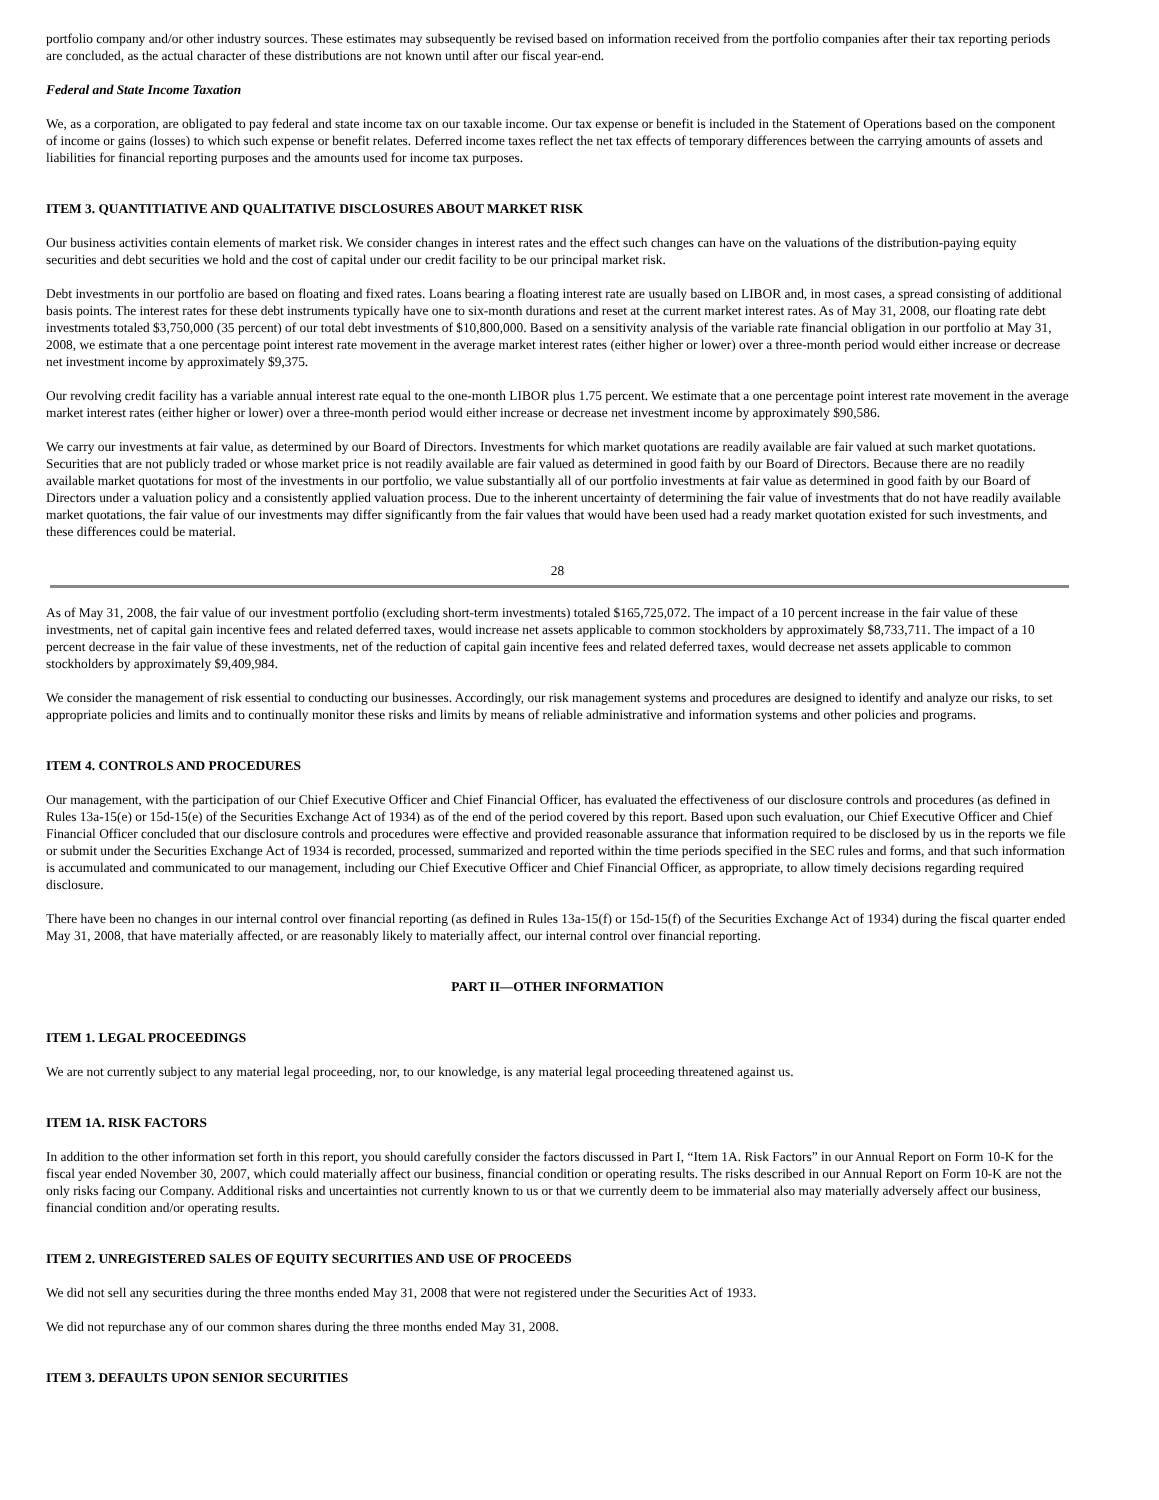portfolio company and/or other industry sources. These estimates may subsequently be revised based on information received from the portfolio companies after their tax reporting periods are concluded, as the actual character of these distributions are not known until after our fiscal year-end.
Federal and State Income Taxation
We, as a corporation, are obligated to pay federal and state income tax on our taxable income. Our tax expense or benefit is included in the Statement of Operations based on the component of income or gains (losses) to which such expense or benefit relates. Deferred income taxes reflect the net tax effects of temporary differences between the carrying amounts of assets and liabilities for financial reporting purposes and the amounts used for income tax purposes.
ITEM 3. QUANTITIATIVE AND QUALITATIVE DISCLOSURES ABOUT MARKET RISK
Our business activities contain elements of market risk. We consider changes in interest rates and the effect such changes can have on the valuations of the distribution-paying equity securities and debt securities we hold and the cost of capital under our credit facility to be our principal market risk.
Debt investments in our portfolio are based on floating and fixed rates. Loans bearing a floating interest rate are usually based on LIBOR and, in most cases, a spread consisting of additional basis points. The interest rates for these debt instruments typically have one to six-month durations and reset at the current market interest rates. As of May 31, 2008, our floating rate debt investments totaled $3,750,000 (35 percent) of our total debt investments of $10,800,000. Based on a sensitivity analysis of the variable rate financial obligation in our portfolio at May 31, 2008, we estimate that a one percentage point interest rate movement in the average market interest rates (either higher or lower) over a three-month period would either increase or decrease net investment income by approximately $9,375.
Our revolving credit facility has a variable annual interest rate equal to the one-month LIBOR plus 1.75 percent. We estimate that a one percentage point interest rate movement in the average market interest rates (either higher or lower) over a three-month period would either increase or decrease net investment income by approximately $90,586.
We carry our investments at fair value, as determined by our Board of Directors. Investments for which market quotations are readily available are fair valued at such market quotations. Securities that are not publicly traded or whose market price is not readily available are fair valued as determined in good faith by our Board of Directors. Because there are no readily available market quotations for most of the investments in our portfolio, we value substantially all of our portfolio investments at fair value as determined in good faith by our Board of Directors under a valuation policy and a consistently applied valuation process. Due to the inherent uncertainty of determining the fair value of investments that do not have readily available market quotations, the fair value of our investments may differ significantly from the fair values that would have been used had a ready market quotation existed for such investments, and these differences could be material.
28
As of May 31, 2008, the fair value of our investment portfolio (excluding short-term investments) totaled $165,725,072. The impact of a 10 percent increase in the fair value of these investments, net of capital gain incentive fees and related deferred taxes, would increase net assets applicable to common stockholders by approximately $8,733,711. The impact of a 10 percent decrease in the fair value of these investments, net of the reduction of capital gain incentive fees and related deferred taxes, would decrease net assets applicable to common stockholders by approximately $9,409,984.
We consider the management of risk essential to conducting our businesses. Accordingly, our risk management systems and procedures are designed to identify and analyze our risks, to set appropriate policies and limits and to continually monitor these risks and limits by means of reliable administrative and information systems and other policies and programs.
ITEM 4. CONTROLS AND PROCEDURES
Our management, with the participation of our Chief Executive Officer and Chief Financial Officer, has evaluated the effectiveness of our disclosure controls and procedures (as defined in Rules 13a-15(e) or 15d-15(e) of the Securities Exchange Act of 1934) as of the end of the period covered by this report. Based upon such evaluation, our Chief Executive Officer and Chief Financial Officer concluded that our disclosure controls and procedures were effective and provided reasonable assurance that information required to be disclosed by us in the reports we file or submit under the Securities Exchange Act of 1934 is recorded, processed, summarized and reported within the time periods specified in the SEC rules and forms, and that such information is accumulated and communicated to our management, including our Chief Executive Officer and Chief Financial Officer, as appropriate, to allow timely decisions regarding required disclosure.
There have been no changes in our internal control over financial reporting (as defined in Rules 13a-15(f) or 15d-15(f) of the Securities Exchange Act of 1934) during the fiscal quarter ended May 31, 2008, that have materially affected, or are reasonably likely to materially affect, our internal control over financial reporting.
PART II—OTHER INFORMATION
ITEM 1. LEGAL PROCEEDINGS
We are not currently subject to any material legal proceeding, nor, to our knowledge, is any material legal proceeding threatened against us.
ITEM 1A. RISK FACTORS
In addition to the other information set forth in this report, you should carefully consider the factors discussed in Part I, “Item 1A. Risk Factors” in our Annual Report on Form 10-K for the fiscal year ended November 30, 2007, which could materially affect our business, financial condition or operating results. The risks described in our Annual Report on Form 10-K are not the only risks facing our Company. Additional risks and uncertainties not currently known to us or that we currently deem to be immaterial also may materially adversely affect our business, financial condition and/or operating results.
ITEM 2. UNREGISTERED SALES OF EQUITY SECURITIES AND USE OF PROCEEDS
We did not sell any securities during the three months ended May 31, 2008 that were not registered under the Securities Act of 1933.
We did not repurchase any of our common shares during the three months ended May 31, 2008.
ITEM 3. DEFAULTS UPON SENIOR SECURITIES